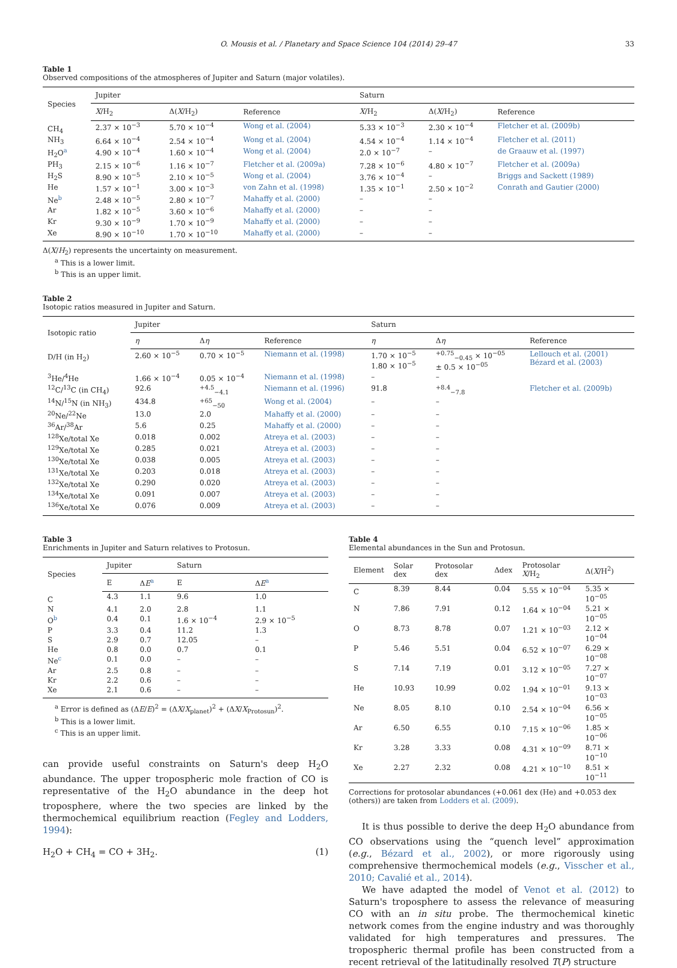O. Mousis et al. / Planetary and Space Science 104 (2014) 29–47 33
Table 1
Observed compositions of the atmospheres of Jupiter and Saturn (major volatiles).
| Species | Jupiter | | | Saturn | | |
| --- | --- | --- | --- | --- | --- | --- |
| | X /H<sub>2</sub> | Δ( X /H<sub>2</sub>) | Reference | X /H<sub>2</sub> | Δ( X /H<sub>2</sub>) | Reference |
| CH<sub>4</sub> | 2.37 × 10<sup>−3</sup> | 5.70 × 10<sup>−4</sup> | Wong et al. (2004) | 5.33 × 10<sup>−3</sup> | 2.30 × 10<sup>−4</sup> | Fletcher et al. (2009b) |
| NH<sub>3</sub> | 6.64 × 10<sup>−4</sup> | 2.54 × 10<sup>−4</sup> | Wong et al. (2004) | 4.54 × 10<sup>−4</sup> | 1.14 × 10<sup>−4</sup> | Fletcher et al. (2011) |
| H<sub>2</sub>O<sup>a</sup> | 4.90 × 10<sup>−4</sup> | 1.60 × 10<sup>−4</sup> | Wong et al. (2004) | 2.0 × 10<sup>−7</sup> | – | de Graauw et al. (1997) |
| PH<sub>3</sub> | 2.15 × 10<sup>−6</sup> | 1.16 × 10<sup>−7</sup> | Fletcher et al. (2009a) | 7.28 × 10<sup>−6</sup> | 4.80 × 10<sup>−7</sup> | Fletcher et al. (2009a) |
| H<sub>2</sub>S | 8.90 × 10<sup>−5</sup> | 2.10 × 10<sup>−5</sup> | Wong et al. (2004) | 3.76 × 10<sup>−4</sup> | – | Briggs and Sackett (1989) |
| He | 1.57 × 10<sup>−1</sup> | 3.00 × 10<sup>−3</sup> | von Zahn et al. (1998) | 1.35 × 10<sup>−1</sup> | 2.50 × 10<sup>−2</sup> | Conrath and Gautier (2000) |
| Ne<sup>b</sup> | 2.48 × 10<sup>−5</sup> | 2.80 × 10<sup>−7</sup> | Mahaffy et al. (2000) | – | – | |
| Ar | 1.82 × 10<sup>−5</sup> | 3.60 × 10<sup>−6</sup> | Mahaffy et al. (2000) | – | – | |
| Kr | 9.30 × 10<sup>−9</sup> | 1.70 × 10<sup>−9</sup> | Mahaffy et al. (2000) | – | – | |
| Xe | 8.90 × 10<sup>−10</sup> | 1.70 × 10<sup>−10</sup> | Mahaffy et al. (2000) | – | – | |
Δ(X/H<sub>2</sub>) represents the uncertainty on measurement.
<sup>a</sup> This is a lower limit.
<sup>b</sup> This is an upper limit.
Table 2
Isotopic ratios measured in Jupiter and Saturn.
| Isotopic ratio | Jupiter | | | Saturn | | |
| --- | --- | --- | --- | --- | --- | --- |
| | η | Δ η | Reference | η | Δ η | Reference |
| D/H (in H<sub>2</sub>) | 2.60 × 10<sup>−5</sup> | 0.70 × 10<sup>−5</sup> | Niemann et al. (1998) | 1.70 × 10<sup>−5</sup> 1.80 × 10<sup>−5</sup> | <sup>+0.75</sup><sub>−0.45</sub> × 10<sup>−05</sup> ± 0.5 × 10<sup>−05</sup> | Lellouch et al. (2001) Bézard et al. (2003) |
| <sup>3</sup>He/<sup>4</sup>He | 1.66 × 10<sup>−4</sup> | 0.05 × 10<sup>−4</sup> | Niemann et al. (1998) | – | – | |
| <sup>12</sup>C/<sup>13</sup>C (in CH<sub>4</sub>) | 92.6 | <sup>+4.5</sup><sub>−4.1</sub> | Niemann et al. (1996) | 91.8 | <sup>+8.4</sup><sub>−7.8</sub> | Fletcher et al. (2009b) |
| <sup>14</sup>N/<sup>15</sup>N (in NH<sub>3</sub>) | 434.8 | <sup>+65</sup><sub>−50</sub> | Wong et al. (2004) | – | – | |
| <sup>20</sup>Ne/<sup>22</sup>Ne | 13.0 | 2.0 | Mahaffy et al. (2000) | – | – | |
| <sup>36</sup>Ar/<sup>38</sup>Ar | 5.6 | 0.25 | Mahaffy et al. (2000) | – | – | |
| <sup>128</sup>Xe/total Xe | 0.018 | 0.002 | Atreya et al. (2003) | – | – | |
| <sup>129</sup>Xe/total Xe | 0.285 | 0.021 | Atreya et al. (2003) | – | – | |
| <sup>130</sup>Xe/total Xe | 0.038 | 0.005 | Atreya et al. (2003) | – | – | |
| <sup>131</sup>Xe/total Xe | 0.203 | 0.018 | Atreya et al. (2003) | – | – | |
| <sup>132</sup>Xe/total Xe | 0.290 | 0.020 | Atreya et al. (2003) | – | – | |
| <sup>134</sup>Xe/total Xe | 0.091 | 0.007 | Atreya et al. (2003) | – | – | |
| <sup>136</sup>Xe/total Xe | 0.076 | 0.009 | Atreya et al. (2003) | – | – | |
Table 3
Enrichments in Jupiter and Saturn relatives to Protosun.
| Species | Jupiter | | Saturn | |
| --- | --- | --- | --- | --- |
| | E | Δ E<sup>a</sup> | E | Δ E<sup>a</sup> |
| C | 4.3 | 1.1 | 9.6 | 1.0 |
| N | 4.1 | 2.0 | 2.8 | 1.1 |
| O<sup>b</sup> | 0.4 | 0.1 | 1.6 × 10<sup>−4</sup> | 2.9 × 10<sup>−5</sup> |
| P | 3.3 | 0.4 | 11.2 | 1.3 |
| S | 2.9 | 0.7 | 12.05 | – |
| He | 0.8 | 0.0 | 0.7 | 0.1 |
| Ne<sup>c</sup> | 0.1 | 0.0 | – | – |
| Ar | 2.5 | 0.8 | – | – |
| Kr | 2.2 | 0.6 | – | – |
| Xe | 2.1 | 0.6 | – | – |
<sup>a</sup> Error is defined as (ΔE/E)<sup>2</sup> = (ΔX/X<sub>planet</sub>)<sup>2</sup> + (ΔX/X<sub>Protosun</sub>)<sup>2</sup>.
<sup>b</sup> This is a lower limit.
<sup>c</sup> This is an upper limit.
can provide useful constraints on Saturn's deep H<sub>2</sub>O abundance. The upper tropospheric mole fraction of CO is representative of the H<sub>2</sub>O abundance in the deep hot troposphere, where the two species are linked by the thermochemical equilibrium reaction (Fegley and Lodders, 1994):
H<sub>2</sub>O + CH<sub>4</sub> = CO + 3H<sub>2</sub>. (1)
Table 4
Elemental abundances in the Sun and Protosun.
| Element | Solar dex | Protosolar dex | Δdex | Protosolar X /H<sub>2</sub> | Δ( X /H<sup>2</sup>) |
| --- | --- | --- | --- | --- | --- |
| C | 8.39 | 8.44 | 0.04 | 5.55 × 10<sup>−04</sup> | 5.35 × 10<sup>−05</sup> |
| N | 7.86 | 7.91 | 0.12 | 1.64 × 10<sup>−04</sup> | 5.21 × 10<sup>−05</sup> |
| O | 8.73 | 8.78 | 0.07 | 1.21 × 10<sup>−03</sup> | 2.12 × 10<sup>−04</sup> |
| P | 5.46 | 5.51 | 0.04 | 6.52 × 10<sup>−07</sup> | 6.29 × 10<sup>−08</sup> |
| S | 7.14 | 7.19 | 0.01 | 3.12 × 10<sup>−05</sup> | 7.27 × 10<sup>−07</sup> |
| He | 10.93 | 10.99 | 0.02 | 1.94 × 10<sup>−01</sup> | 9.13 × 10<sup>−03</sup> |
| Ne | 8.05 | 8.10 | 0.10 | 2.54 × 10<sup>−04</sup> | 6.56 × 10<sup>−05</sup> |
| Ar | 6.50 | 6.55 | 0.10 | 7.15 × 10<sup>−06</sup> | 1.85 × 10<sup>−06</sup> |
| Kr | 3.28 | 3.33 | 0.08 | 4.31 × 10<sup>−09</sup> | 8.71 × 10<sup>−10</sup> |
| Xe | 2.27 | 2.32 | 0.08 | 4.21 × 10<sup>−10</sup> | 8.51 × 10<sup>−11</sup> |
Corrections for protosolar abundances (+0.061 dex (He) and +0.053 dex (others)) are taken from Lodders et al. (2009).
It is thus possible to derive the deep H<sub>2</sub>O abundance from CO observations using the “quench level” approximation (e.g., Bézard et al., 2002), or more rigorously using comprehensive thermochemical models (e.g., Visscher et al., 2010; Cavalié et al., 2014).
We have adapted the model of Venot et al. (2012) to Saturn's troposphere to assess the relevance of measuring CO with an in situ probe. The thermochemical kinetic network comes from the engine industry and was thoroughly validated for high temperatures and pressures. The tropospheric thermal profile has been constructed from a recent retrieval of the latitudinally resolved T(P) structure